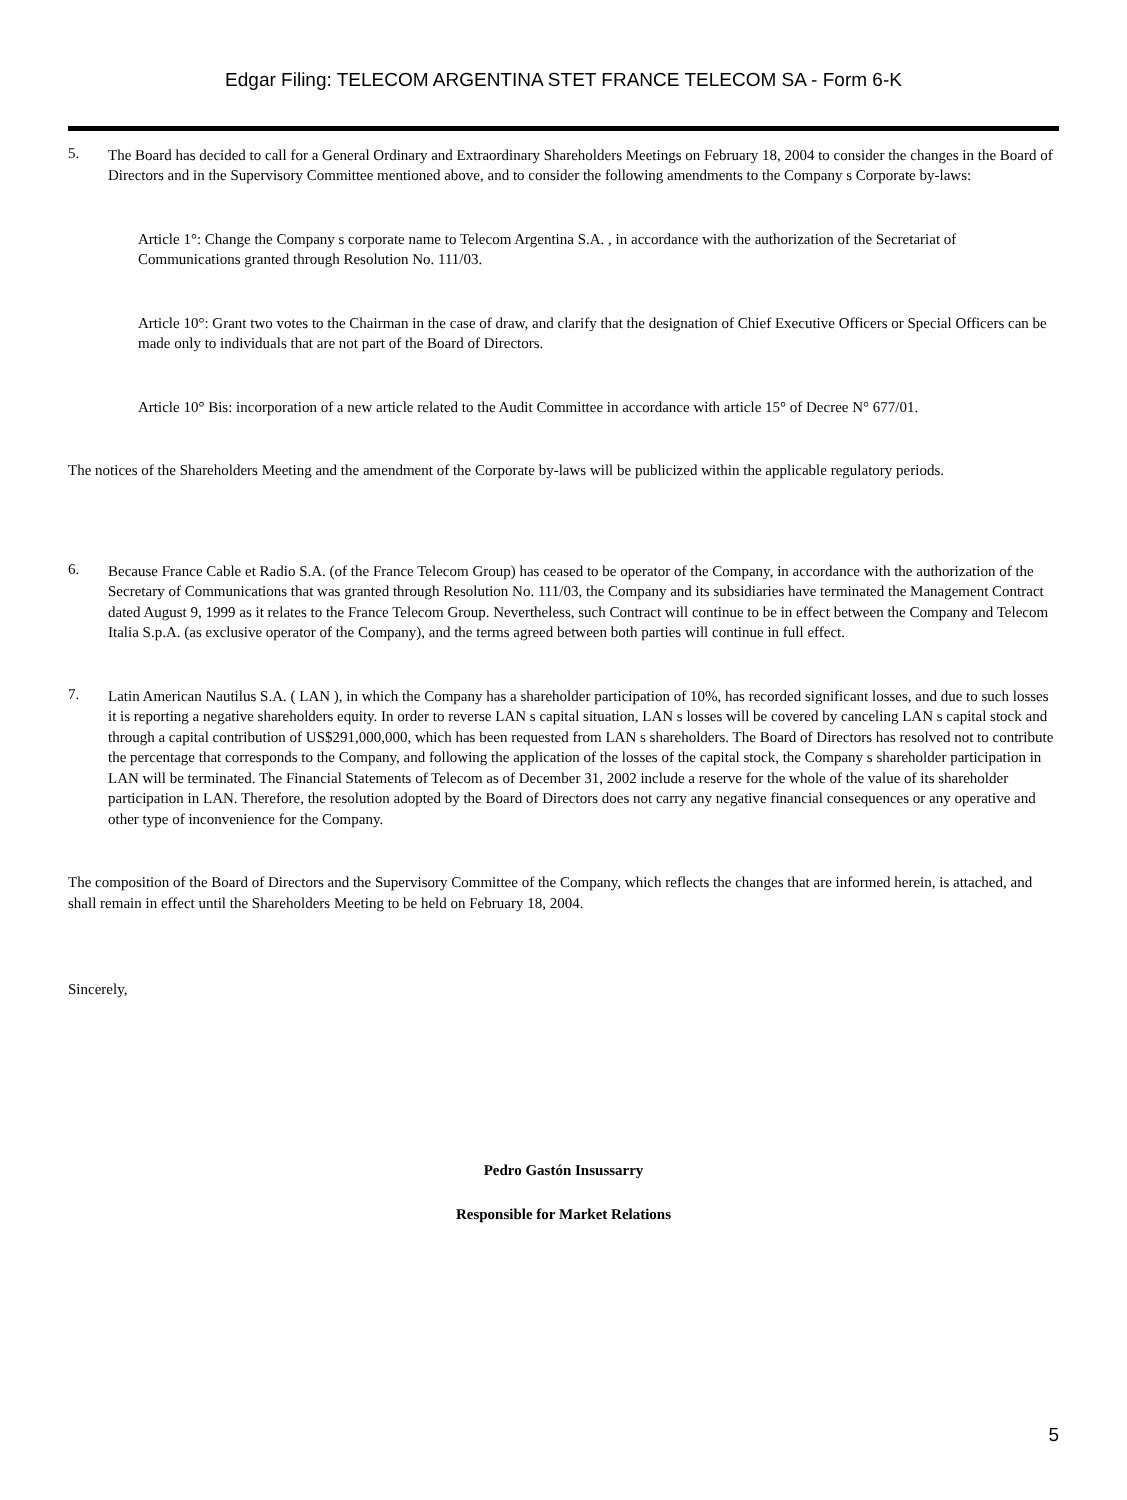Edgar Filing: TELECOM ARGENTINA STET FRANCE TELECOM SA - Form 6-K
5.
The Board has decided to call for a General Ordinary and Extraordinary Shareholders Meetings on February 18, 2004 to consider the changes in the Board of Directors and in the Supervisory Committee mentioned above, and to consider the following amendments to the Company s Corporate by-laws:
Article 1°: Change the Company s corporate name to Telecom Argentina S.A. , in accordance with the authorization of the Secretariat of Communications granted through Resolution No. 111/03.
Article 10°: Grant two votes to the Chairman in the case of draw, and clarify that the designation of Chief Executive Officers or Special Officers can be made only to individuals that are not part of the Board of Directors.
Article 10° Bis: incorporation of a new article related to the Audit Committee in accordance with article 15° of Decree N° 677/01.
The notices of the Shareholders Meeting and the amendment of the Corporate by-laws will be publicized within the applicable regulatory periods.
6.
Because France Cable et Radio S.A. (of the France Telecom Group) has ceased to be operator of the Company, in accordance with the authorization of the Secretary of Communications that was granted through Resolution No. 111/03, the Company and its subsidiaries have terminated the Management Contract dated August 9, 1999 as it relates to the France Telecom Group. Nevertheless, such Contract will continue to be in effect between the Company and Telecom Italia S.p.A. (as exclusive operator of the Company), and the terms agreed between both parties will continue in full effect.
7.
Latin American Nautilus S.A. ( LAN ), in which the Company has a shareholder participation of 10%, has recorded significant losses, and due to such losses it is reporting a negative shareholders equity. In order to reverse LAN s capital situation, LAN s losses will be covered by canceling LAN s capital stock and through a capital contribution of US$291,000,000, which has been requested from LAN s shareholders. The Board of Directors has resolved not to contribute the percentage that corresponds to the Company, and following the application of the losses of the capital stock, the Company s shareholder participation in LAN will be terminated. The Financial Statements of Telecom as of December 31, 2002 include a reserve for the whole of the value of its shareholder participation in LAN. Therefore, the resolution adopted by the Board of Directors does not carry any negative financial consequences or any operative and other type of inconvenience for the Company.
The composition of the Board of Directors and the Supervisory Committee of the Company, which reflects the changes that are informed herein, is attached, and shall remain in effect until the Shareholders Meeting to be held on February 18, 2004.
Sincerely,
Pedro Gastón Insussarry
Responsible for Market Relations
5